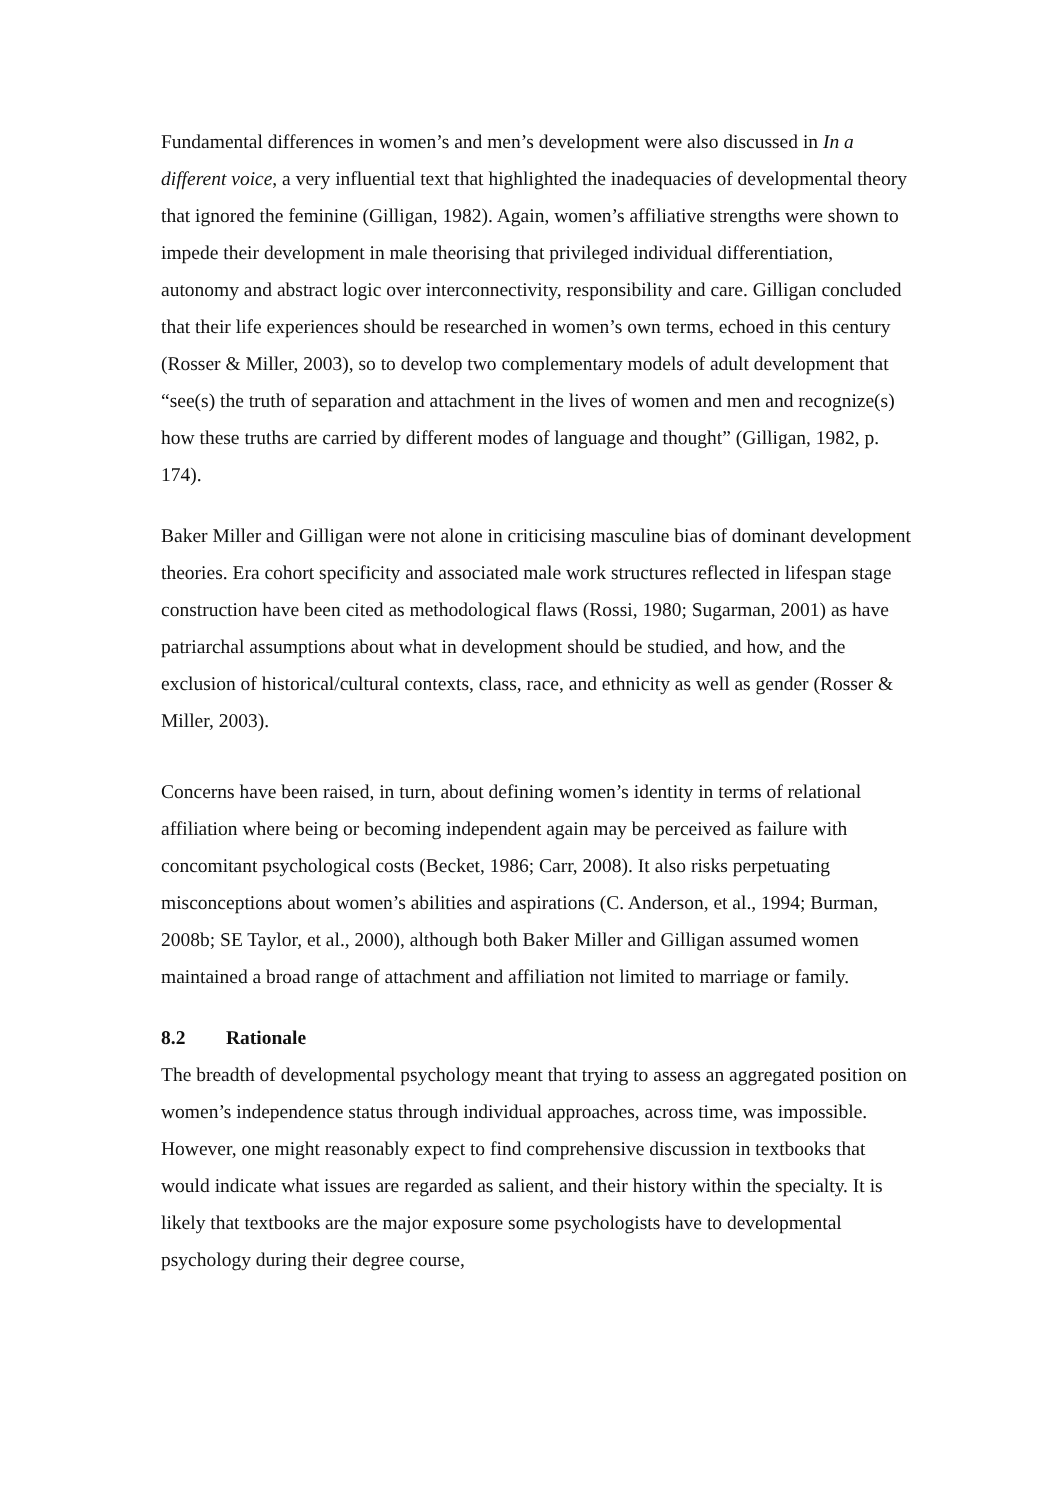Fundamental differences in women’s and men’s development were also discussed in In a different voice, a very influential text that highlighted the inadequacies of developmental theory that ignored the feminine (Gilligan, 1982). Again, women’s affiliative strengths were shown to impede their development in male theorising that privileged individual differentiation, autonomy and abstract logic over interconnectivity, responsibility and care. Gilligan concluded that their life experiences should be researched in women’s own terms, echoed in this century (Rosser & Miller, 2003), so to develop two complementary models of adult development that “see(s) the truth of separation and attachment in the lives of women and men and recognize(s) how these truths are carried by different modes of language and thought” (Gilligan, 1982, p. 174).
Baker Miller and Gilligan were not alone in criticising masculine bias of dominant development theories. Era cohort specificity and associated male work structures reflected in lifespan stage construction have been cited as methodological flaws (Rossi, 1980; Sugarman, 2001) as have patriarchal assumptions about what in development should be studied, and how, and the exclusion of historical/cultural contexts, class, race, and ethnicity as well as gender (Rosser & Miller, 2003).
Concerns have been raised, in turn, about defining women’s identity in terms of relational affiliation where being or becoming independent again may be perceived as failure with concomitant psychological costs (Becket, 1986; Carr, 2008). It also risks perpetuating misconceptions about women’s abilities and aspirations (C. Anderson, et al., 1994; Burman, 2008b; SE Taylor, et al., 2000), although both Baker Miller and Gilligan assumed women maintained a broad range of attachment and affiliation not limited to marriage or family.
8.2 Rationale
The breadth of developmental psychology meant that trying to assess an aggregated position on women’s independence status through individual approaches, across time, was impossible. However, one might reasonably expect to find comprehensive discussion in textbooks that would indicate what issues are regarded as salient, and their history within the specialty. It is likely that textbooks are the major exposure some psychologists have to developmental psychology during their degree course,